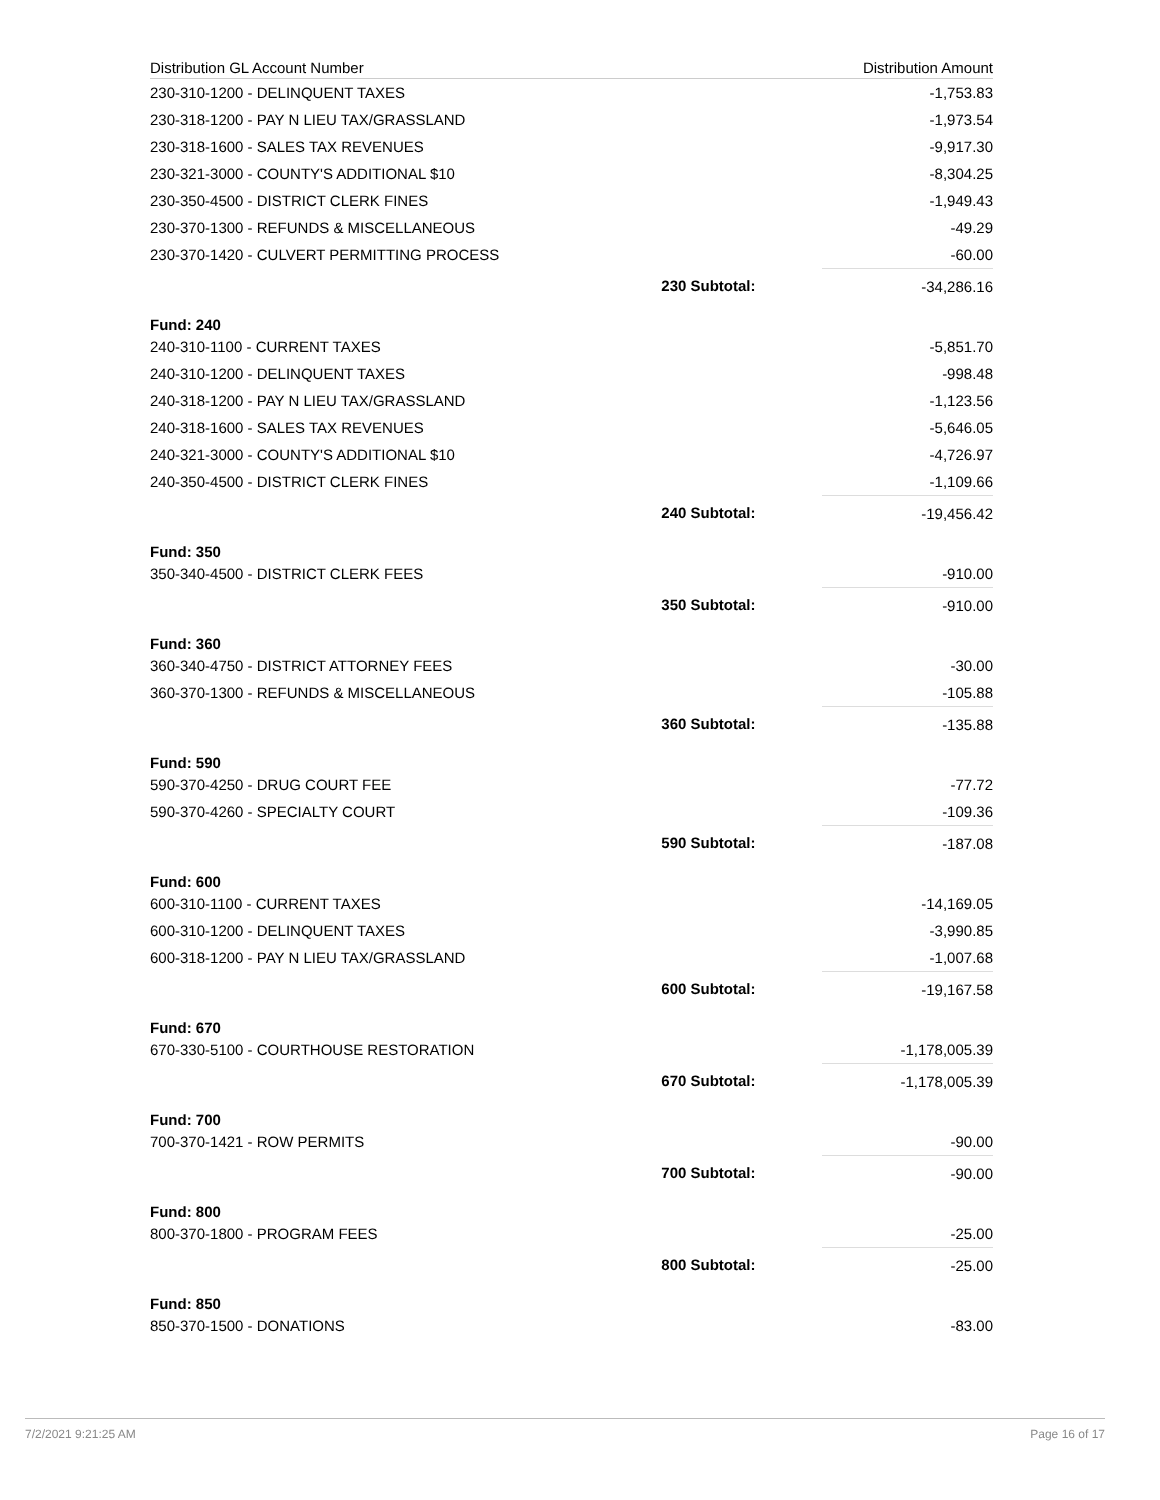| Distribution GL Account Number | | Distribution Amount |
| --- | --- | --- |
| 230-310-1200 - DELINQUENT TAXES | | -1,753.83 |
| 230-318-1200 - PAY N LIEU TAX/GRASSLAND | | -1,973.54 |
| 230-318-1600 - SALES TAX REVENUES | | -9,917.30 |
| 230-321-3000 - COUNTY'S ADDITIONAL $10 | | -8,304.25 |
| 230-350-4500 - DISTRICT CLERK FINES | | -1,949.43 |
| 230-370-1300 - REFUNDS & MISCELLANEOUS | | -49.29 |
| 230-370-1420 - CULVERT PERMITTING PROCESS | | -60.00 |
| | 230 Subtotal: | -34,286.16 |
| Fund: 240 | | |
| 240-310-1100 - CURRENT TAXES | | -5,851.70 |
| 240-310-1200 - DELINQUENT TAXES | | -998.48 |
| 240-318-1200 - PAY N LIEU TAX/GRASSLAND | | -1,123.56 |
| 240-318-1600 - SALES TAX REVENUES | | -5,646.05 |
| 240-321-3000 - COUNTY'S ADDITIONAL $10 | | -4,726.97 |
| 240-350-4500 - DISTRICT CLERK FINES | | -1,109.66 |
| | 240 Subtotal: | -19,456.42 |
| Fund: 350 | | |
| 350-340-4500 - DISTRICT CLERK FEES | | -910.00 |
| | 350 Subtotal: | -910.00 |
| Fund: 360 | | |
| 360-340-4750 - DISTRICT ATTORNEY FEES | | -30.00 |
| 360-370-1300 - REFUNDS & MISCELLANEOUS | | -105.88 |
| | 360 Subtotal: | -135.88 |
| Fund: 590 | | |
| 590-370-4250 - DRUG COURT FEE | | -77.72 |
| 590-370-4260 - SPECIALTY COURT | | -109.36 |
| | 590 Subtotal: | -187.08 |
| Fund: 600 | | |
| 600-310-1100 - CURRENT TAXES | | -14,169.05 |
| 600-310-1200 - DELINQUENT TAXES | | -3,990.85 |
| 600-318-1200 - PAY N LIEU TAX/GRASSLAND | | -1,007.68 |
| | 600 Subtotal: | -19,167.58 |
| Fund: 670 | | |
| 670-330-5100 - COURTHOUSE RESTORATION | | -1,178,005.39 |
| | 670 Subtotal: | -1,178,005.39 |
| Fund: 700 | | |
| 700-370-1421 - ROW PERMITS | | -90.00 |
| | 700 Subtotal: | -90.00 |
| Fund: 800 | | |
| 800-370-1800 - PROGRAM FEES | | -25.00 |
| | 800 Subtotal: | -25.00 |
| Fund: 850 | | |
| 850-370-1500 - DONATIONS | | -83.00 |
7/2/2021 9:21:25 AM Page 16 of 17